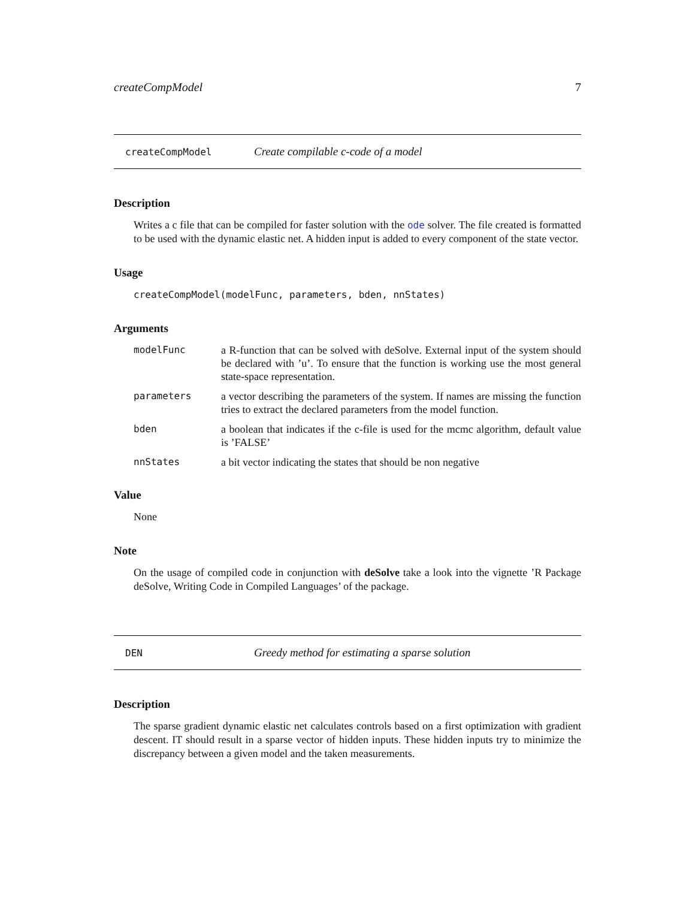createCompModel 7
createCompModel Create compilable c-code of a model
Description
Writes a c file that can be compiled for faster solution with the ode solver. The file created is formatted to be used with the dynamic elastic net. A hidden input is added to every component of the state vector.
Usage
createCompModel(modelFunc, parameters, bden, nnStates)
Arguments
| modelFunc | a R-function that can be solved with deSolve. External input of the system should be declared with ’u’. To ensure that the function is working use the most general state-space representation. |
| parameters | a vector describing the parameters of the system. If names are missing the function tries to extract the declared parameters from the model function. |
| bden | a boolean that indicates if the c-file is used for the mcmc algorithm, default value is ’FALSE’ |
| nnStates | a bit vector indicating the states that should be non negative |
Value
None
Note
On the usage of compiled code in conjunction with deSolve take a look into the vignette ’R Package deSolve, Writing Code in Compiled Languages’ of the package.
DEN Greedy method for estimating a sparse solution
Description
The sparse gradient dynamic elastic net calculates controls based on a first optimization with gradient descent. IT should result in a sparse vector of hidden inputs. These hidden inputs try to minimize the discrepancy between a given model and the taken measurements.